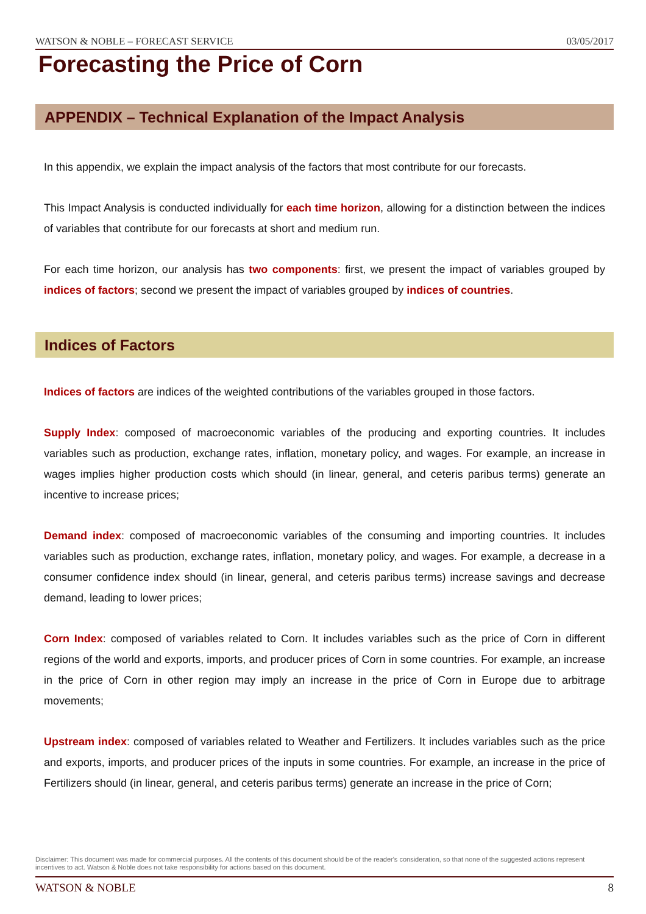WATSON & NOBLE – FORECAST SERVICE 03/05/2017
Forecasting the Price of Corn
APPENDIX – Technical Explanation of the Impact Analysis
In this appendix, we explain the impact analysis of the factors that most contribute for our forecasts.
This Impact Analysis is conducted individually for each time horizon, allowing for a distinction between the indices of variables that contribute for our forecasts at short and medium run.
For each time horizon, our analysis has two components: first, we present the impact of variables grouped by indices of factors; second we present the impact of variables grouped by indices of countries.
Indices of Factors
Indices of factors are indices of the weighted contributions of the variables grouped in those factors.
Supply Index: composed of macroeconomic variables of the producing and exporting countries. It includes variables such as production, exchange rates, inflation, monetary policy, and wages. For example, an increase in wages implies higher production costs which should (in linear, general, and ceteris paribus terms) generate an incentive to increase prices;
Demand index: composed of macroeconomic variables of the consuming and importing countries. It includes variables such as production, exchange rates, inflation, monetary policy, and wages. For example, a decrease in a consumer confidence index should (in linear, general, and ceteris paribus terms) increase savings and decrease demand, leading to lower prices;
Corn Index: composed of variables related to Corn. It includes variables such as the price of Corn in different regions of the world and exports, imports, and producer prices of Corn in some countries. For example, an increase in the price of Corn in other region may imply an increase in the price of Corn in Europe due to arbitrage movements;
Upstream index: composed of variables related to Weather and Fertilizers. It includes variables such as the price and exports, imports, and producer prices of the inputs in some countries. For example, an increase in the price of Fertilizers should (in linear, general, and ceteris paribus terms) generate an increase in the price of Corn;
Disclaimer: This document was made for commercial purposes. All the contents of this document should be of the reader's consideration, so that none of the suggested actions represent incentives to act. Watson & Noble does not take responsibility for actions based on this document.
WATSON & NOBLE 8